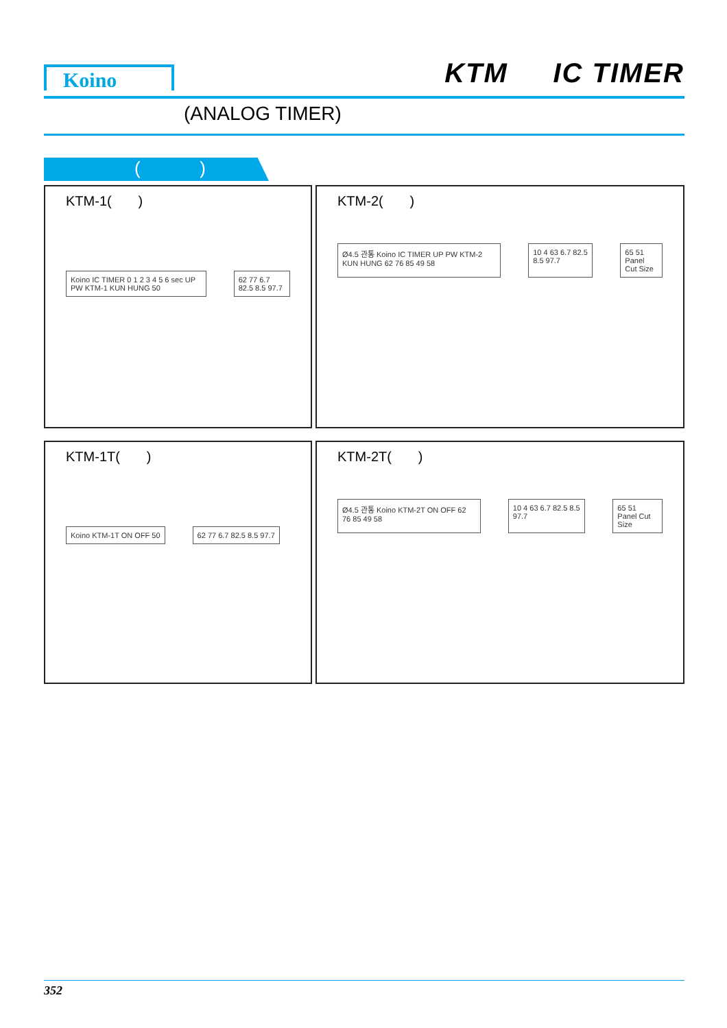Koino KTM IC TIMER
(ANALOG TIMER)
( )
KTM-1( )
Koino IC TIMER 0 1 2 3 4 5 6 sec UP PW KTM-1 KUN HUNG 50
62 77 6.7 82.5 8.5 97.7
KTM-2( )
Ø4.5 관통 Koino IC TIMER UP PW KTM-2 KUN HUNG 62 76 85 49 58
10 4 63 6.7 82.5 8.5 97.7 65 51
Panel Cut Size
KTM-1T( )
Koino KTM-1T ON OFF 50 62 77 6.7 82.5 8.5 97.7
KTM-2T( )
Ø4.5 관통 Koino KTM-2T ON OFF 62 76 85 49 58
10 4 63 6.7 82.5 8.5 97.7 65 51
Panel Cut Size
352